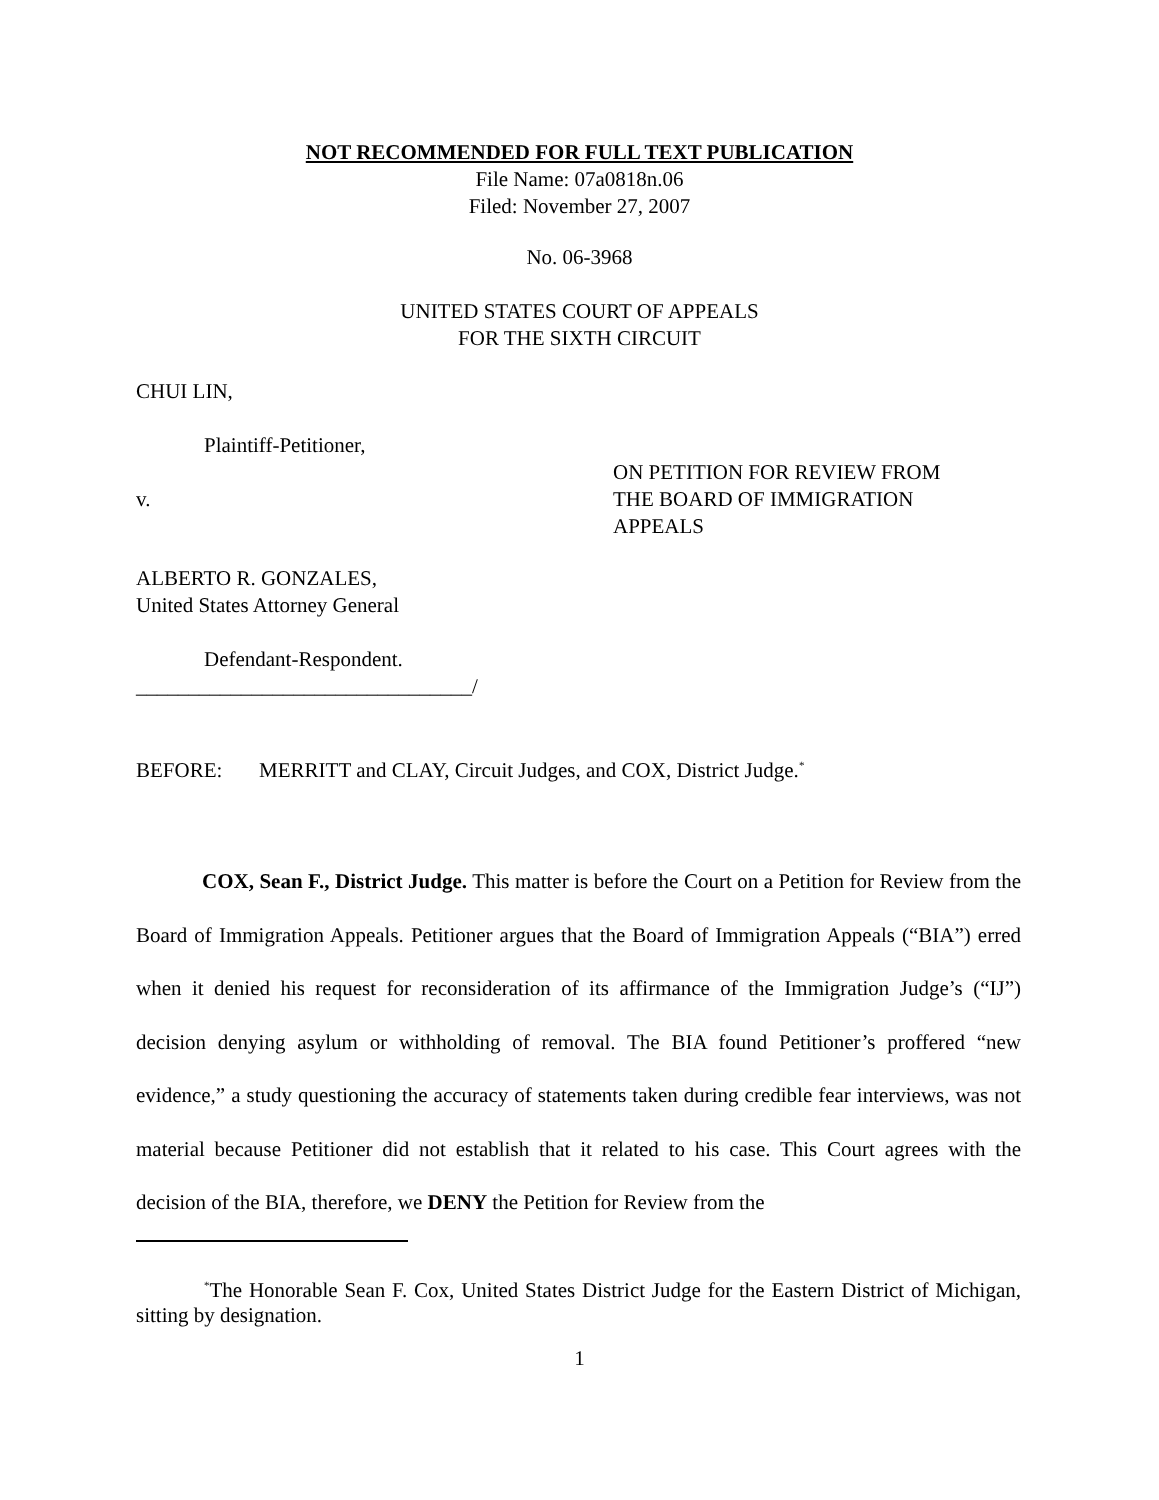NOT RECOMMENDED FOR FULL TEXT PUBLICATION
File Name: 07a0818n.06
Filed: November 27, 2007
No. 06-3968
UNITED STATES COURT OF APPEALS
FOR THE SIXTH CIRCUIT
CHUI LIN,
Plaintiff-Petitioner,
ON PETITION FOR REVIEW FROM
THE BOARD OF IMMIGRATION
APPEALS
v.
ALBERTO R. GONZALES,
United States Attorney General
Defendant-Respondent.
________________________________/
BEFORE: MERRITT and CLAY, Circuit Judges, and COX, District Judge.<sup>*</sup>
COX, Sean F., District Judge. This matter is before the Court on a Petition for Review from the Board of Immigration Appeals. Petitioner argues that the Board of Immigration Appeals (“BIA”) erred when it denied his request for reconsideration of its affirmance of the Immigration Judge’s (“IJ”) decision denying asylum or withholding of removal. The BIA found Petitioner’s proffered “new evidence,” a study questioning the accuracy of statements taken during credible fear interviews, was not material because Petitioner did not establish that it related to his case. This Court agrees with the decision of the BIA, therefore, we DENY the Petition for Review from the
<sup>*</sup> The Honorable Sean F. Cox, United States District Judge for the Eastern District of Michigan, sitting by designation.
1